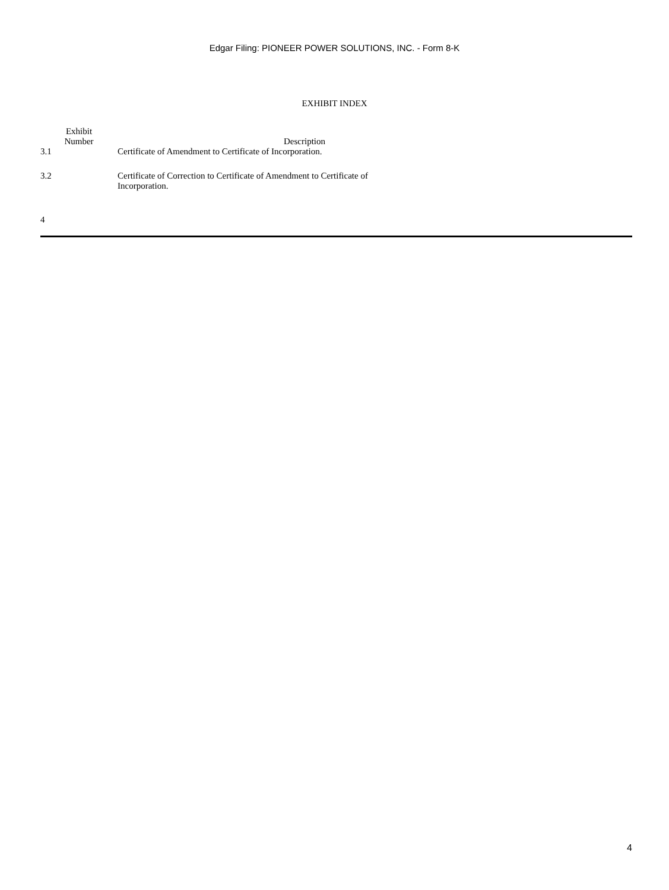Edgar Filing: PIONEER POWER SOLUTIONS, INC. - Form 8-K
EXHIBIT INDEX
| Exhibit Number | Description |
| --- | --- |
| 3.1 | Certificate of Amendment to Certificate of Incorporation. |
| 3.2 | Certificate of Correction to Certificate of Amendment to Certificate of Incorporation. |
4
4